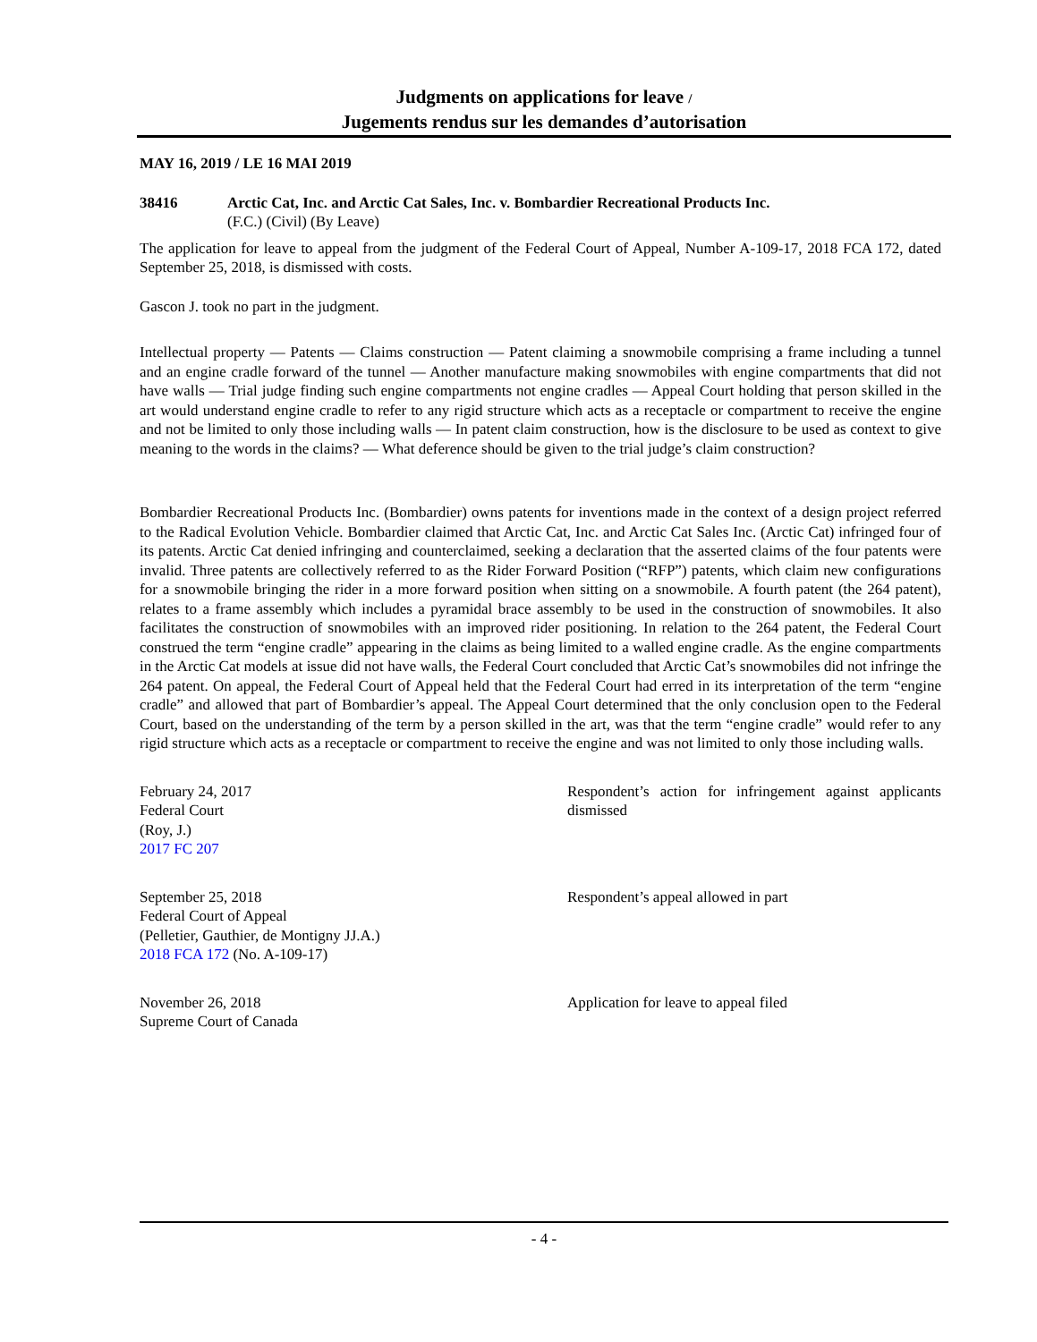Judgments on applications for leave /
Jugements rendus sur les demandes d’autorisation
MAY 16, 2019 / LE 16 MAI 2019
38416 Arctic Cat, Inc. and Arctic Cat Sales, Inc. v. Bombardier Recreational Products Inc.
(F.C.) (Civil) (By Leave)
The application for leave to appeal from the judgment of the Federal Court of Appeal, Number A-109-17, 2018 FCA 172, dated September 25, 2018, is dismissed with costs.
Gascon J. took no part in the judgment.
Intellectual property — Patents — Claims construction — Patent claiming a snowmobile comprising a frame including a tunnel and an engine cradle forward of the tunnel — Another manufacture making snowmobiles with engine compartments that did not have walls — Trial judge finding such engine compartments not engine cradles — Appeal Court holding that person skilled in the art would understand engine cradle to refer to any rigid structure which acts as a receptacle or compartment to receive the engine and not be limited to only those including walls — In patent claim construction, how is the disclosure to be used as context to give meaning to the words in the claims? — What deference should be given to the trial judge’s claim construction?
Bombardier Recreational Products Inc. (Bombardier) owns patents for inventions made in the context of a design project referred to the Radical Evolution Vehicle. Bombardier claimed that Arctic Cat, Inc. and Arctic Cat Sales Inc. (Arctic Cat) infringed four of its patents. Arctic Cat denied infringing and counterclaimed, seeking a declaration that the asserted claims of the four patents were invalid. Three patents are collectively referred to as the Rider Forward Position (“RFP”) patents, which claim new configurations for a snowmobile bringing the rider in a more forward position when sitting on a snowmobile. A fourth patent (the 264 patent), relates to a frame assembly which includes a pyramidal brace assembly to be used in the construction of snowmobiles. It also facilitates the construction of snowmobiles with an improved rider positioning. In relation to the 264 patent, the Federal Court construed the term “engine cradle” appearing in the claims as being limited to a walled engine cradle. As the engine compartments in the Arctic Cat models at issue did not have walls, the Federal Court concluded that Arctic Cat’s snowmobiles did not infringe the 264 patent. On appeal, the Federal Court of Appeal held that the Federal Court had erred in its interpretation of the term “engine cradle” and allowed that part of Bombardier’s appeal. The Appeal Court determined that the only conclusion open to the Federal Court, based on the understanding of the term by a person skilled in the art, was that the term “engine cradle” would refer to any rigid structure which acts as a receptacle or compartment to receive the engine and was not limited to only those including walls.
February 24, 2017
Federal Court
(Roy, J.)
2017 FC 207
Respondent’s action for infringement against applicants dismissed
September 25, 2018
Federal Court of Appeal
(Pelletier, Gauthier, de Montigny JJ.A.)
2018 FCA 172 (No. A-109-17)
Respondent’s appeal allowed in part
November 26, 2018
Supreme Court of Canada
Application for leave to appeal filed
- 4 -